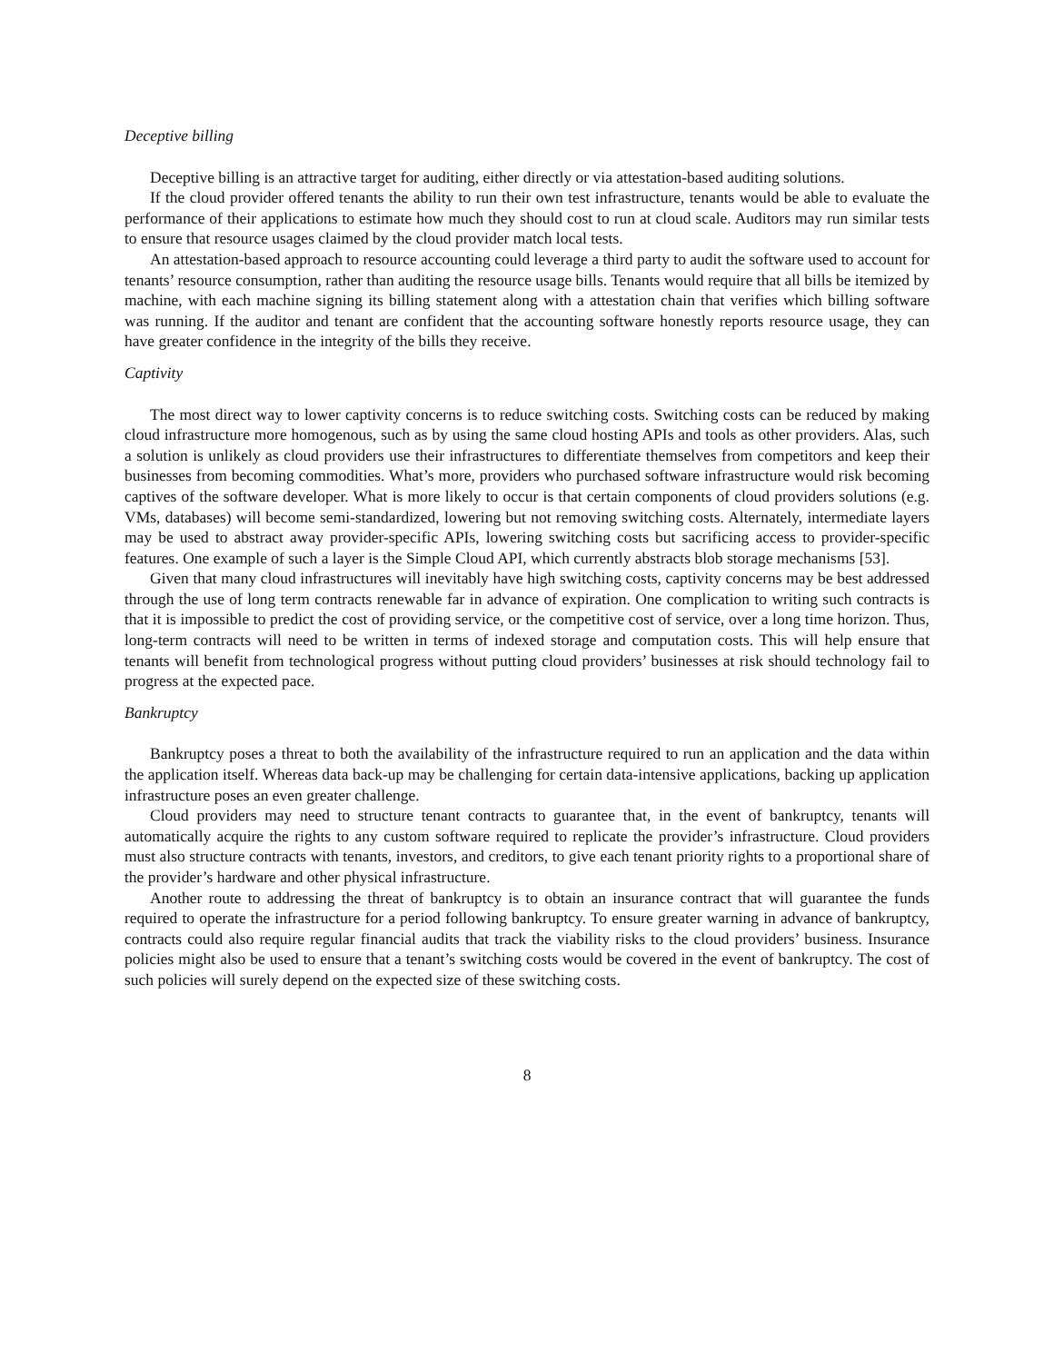Deceptive billing
Deceptive billing is an attractive target for auditing, either directly or via attestation-based auditing solutions.
If the cloud provider offered tenants the ability to run their own test infrastructure, tenants would be able to evaluate the performance of their applications to estimate how much they should cost to run at cloud scale. Auditors may run similar tests to ensure that resource usages claimed by the cloud provider match local tests.
An attestation-based approach to resource accounting could leverage a third party to audit the software used to account for tenants’ resource consumption, rather than auditing the resource usage bills. Tenants would require that all bills be itemized by machine, with each machine signing its billing statement along with a attestation chain that verifies which billing software was running. If the auditor and tenant are confident that the accounting software honestly reports resource usage, they can have greater confidence in the integrity of the bills they receive.
Captivity
The most direct way to lower captivity concerns is to reduce switching costs. Switching costs can be reduced by making cloud infrastructure more homogenous, such as by using the same cloud hosting APIs and tools as other providers. Alas, such a solution is unlikely as cloud providers use their infrastructures to differentiate themselves from competitors and keep their businesses from becoming commodities. What’s more, providers who purchased software infrastructure would risk becoming captives of the software developer. What is more likely to occur is that certain components of cloud providers solutions (e.g. VMs, databases) will become semi-standardized, lowering but not removing switching costs. Alternately, intermediate layers may be used to abstract away provider-specific APIs, lowering switching costs but sacrificing access to provider-specific features. One example of such a layer is the Simple Cloud API, which currently abstracts blob storage mechanisms [53].
Given that many cloud infrastructures will inevitably have high switching costs, captivity concerns may be best addressed through the use of long term contracts renewable far in advance of expiration. One complication to writing such contracts is that it is impossible to predict the cost of providing service, or the competitive cost of service, over a long time horizon. Thus, long-term contracts will need to be written in terms of indexed storage and computation costs. This will help ensure that tenants will benefit from technological progress without putting cloud providers’ businesses at risk should technology fail to progress at the expected pace.
Bankruptcy
Bankruptcy poses a threat to both the availability of the infrastructure required to run an application and the data within the application itself. Whereas data back-up may be challenging for certain data-intensive applications, backing up application infrastructure poses an even greater challenge.
Cloud providers may need to structure tenant contracts to guarantee that, in the event of bankruptcy, tenants will automatically acquire the rights to any custom software required to replicate the provider’s infrastructure. Cloud providers must also structure contracts with tenants, investors, and creditors, to give each tenant priority rights to a proportional share of the provider’s hardware and other physical infrastructure.
Another route to addressing the threat of bankruptcy is to obtain an insurance contract that will guarantee the funds required to operate the infrastructure for a period following bankruptcy. To ensure greater warning in advance of bankruptcy, contracts could also require regular financial audits that track the viability risks to the cloud providers’ business. Insurance policies might also be used to ensure that a tenant’s switching costs would be covered in the event of bankruptcy. The cost of such policies will surely depend on the expected size of these switching costs.
8